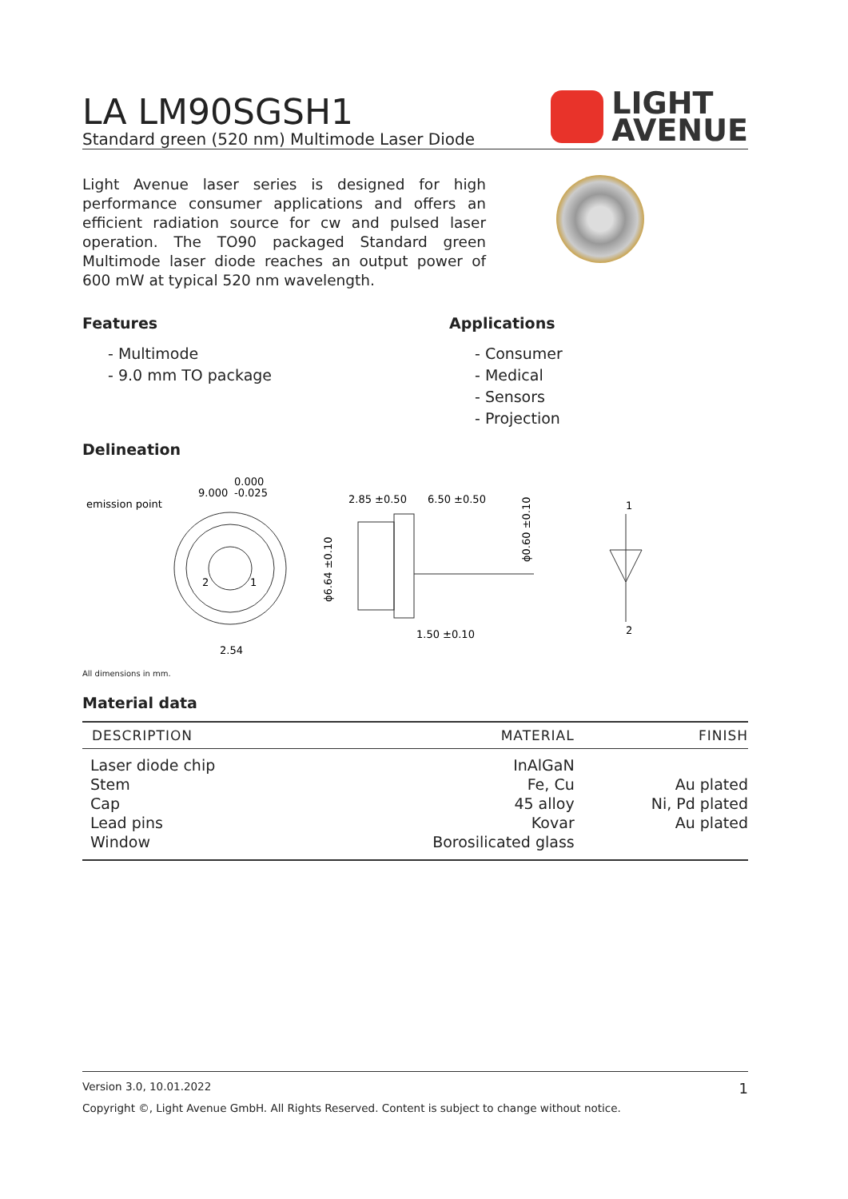LA LM90SGSH1
Standard green (520 nm) Multimode Laser Diode
LIGHT
AVENUE
Light Avenue laser series is designed for high performance consumer applications and offers an efficient radiation source for cw and pulsed laser operation. The TO90 packaged Standard green Multimode laser diode reaches an output power of 600 mW at typical 520 nm wavelength.
Features
- Multimode
- 9.0 mm TO package
Applications
- Consumer
- Medical
- Sensors
- Projection
Delineation
emission point
9.000
0.000
-0.025
2
1
2.54
2.85 ±0.50
6.50 ±0.50
1.50 ±0.10
ϕ6.64 ±0.10
ϕ0.60 ±0.10
1
2
All dimensions in mm.
Material data
| DESCRIPTION | MATERIAL | FINISH |
| --- | --- | --- |
| Laser diode chip | InAlGaN | |
| Stem | Fe, Cu | Au plated |
| Cap | 45 alloy | Ni, Pd plated |
| Lead pins | Kovar | Au plated |
| Window | Borosilicated glass | |
Version 3.0, 10.01.2022 1
Copyright ©, Light Avenue GmbH. All Rights Reserved. Content is subject to change without notice.